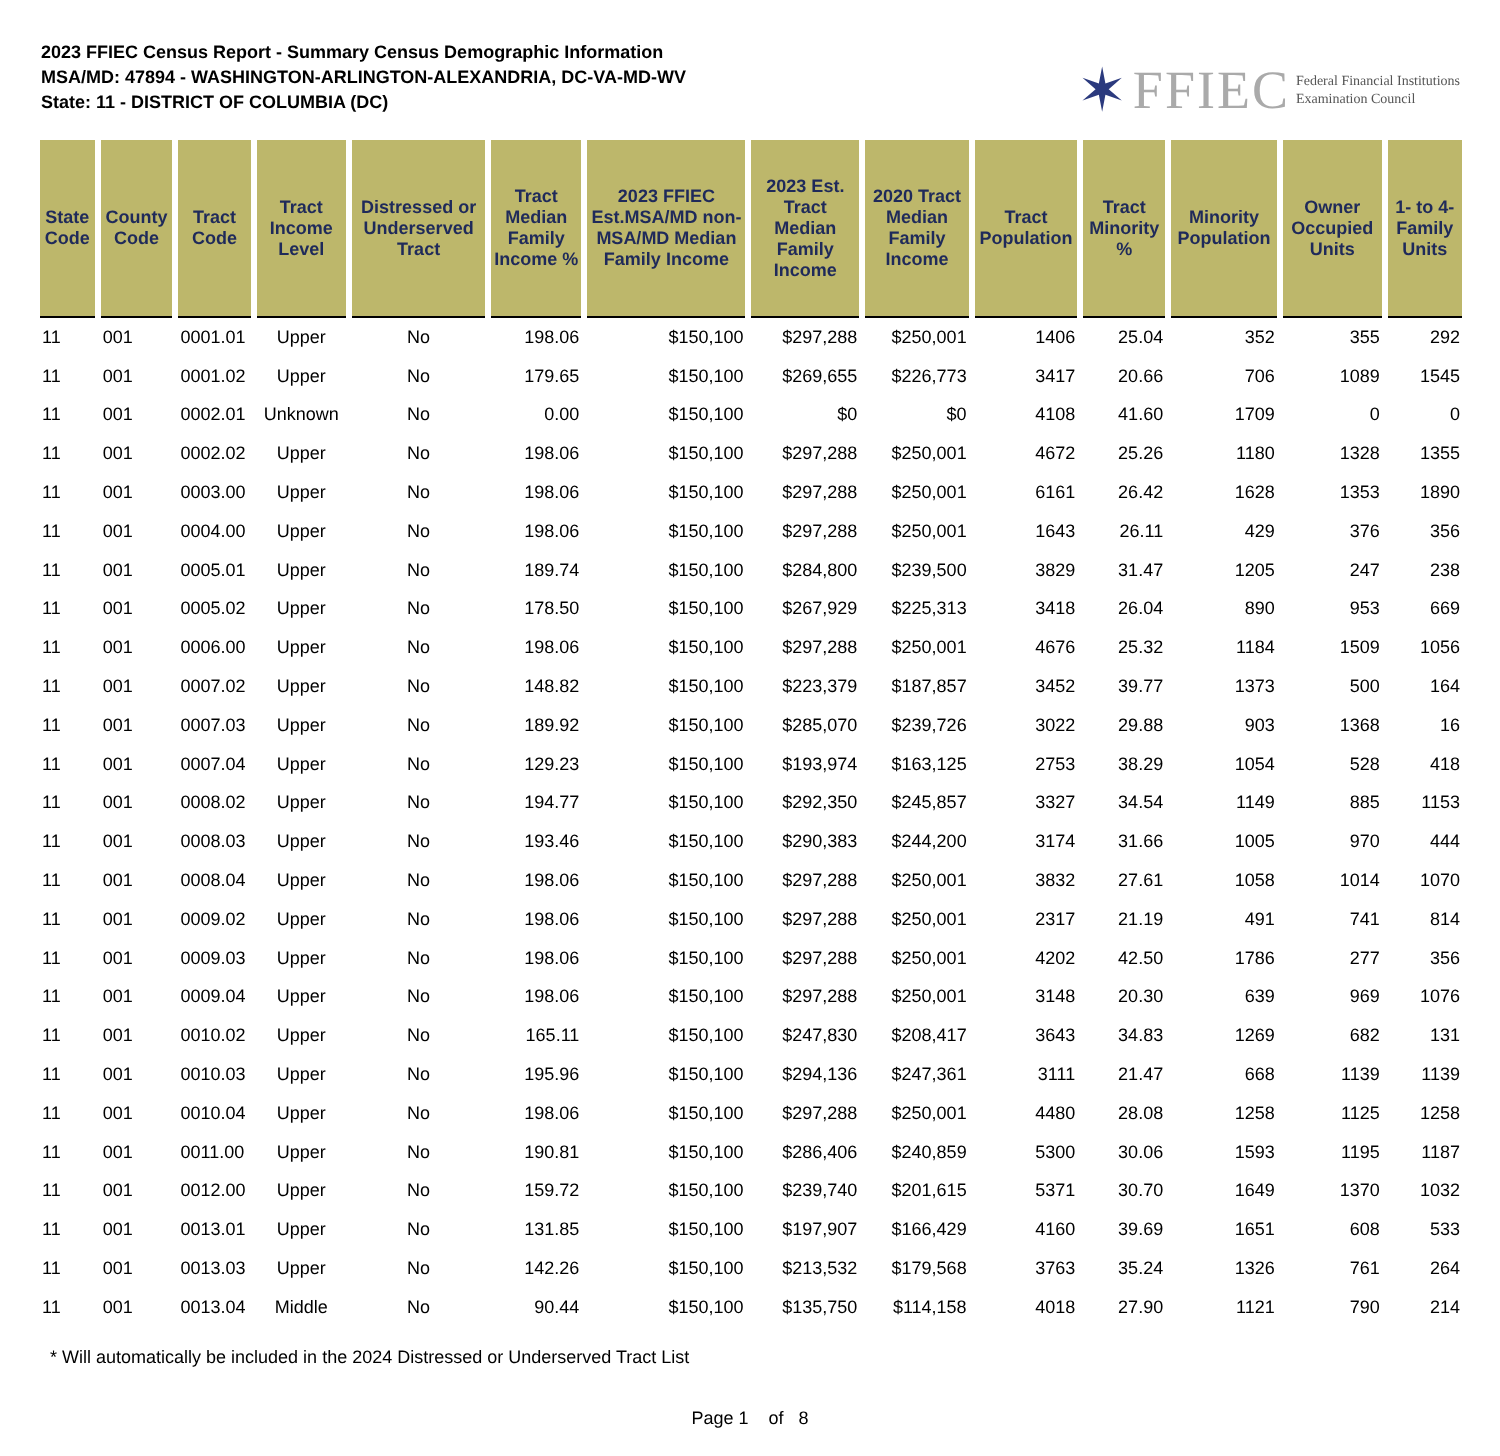2023 FFIEC Census Report - Summary Census Demographic Information
MSA/MD: 47894 - WASHINGTON-ARLINGTON-ALEXANDRIA, DC-VA-MD-WV
State: 11 - DISTRICT OF COLUMBIA (DC)
✶ FFIEC Federal Financial Institutions
Examination Council
| State Code | County Code | Tract Code | Tract Income Level | Distressed or Underserved Tract | Tract Median Family Income % | 2023 FFIEC Est.MSA/MD non-MSA/MD Median Family Income | 2023 Est. Tract Median Family Income | 2020 Tract Median Family Income | Tract Population | Tract Minority % | Minority Population | Owner Occupied Units | 1- to 4- Family Units |
| --- | --- | --- | --- | --- | --- | --- | --- | --- | --- | --- | --- | --- | --- |
| 11 | 001 | 0001.01 | Upper | No | 198.06 | $150,100 | $297,288 | $250,001 | 1406 | 25.04 | 352 | 355 | 292 |
| 11 | 001 | 0001.02 | Upper | No | 179.65 | $150,100 | $269,655 | $226,773 | 3417 | 20.66 | 706 | 1089 | 1545 |
| 11 | 001 | 0002.01 | Unknown | No | 0.00 | $150,100 | $0 | $0 | 4108 | 41.60 | 1709 | 0 | 0 |
| 11 | 001 | 0002.02 | Upper | No | 198.06 | $150,100 | $297,288 | $250,001 | 4672 | 25.26 | 1180 | 1328 | 1355 |
| 11 | 001 | 0003.00 | Upper | No | 198.06 | $150,100 | $297,288 | $250,001 | 6161 | 26.42 | 1628 | 1353 | 1890 |
| 11 | 001 | 0004.00 | Upper | No | 198.06 | $150,100 | $297,288 | $250,001 | 1643 | 26.11 | 429 | 376 | 356 |
| 11 | 001 | 0005.01 | Upper | No | 189.74 | $150,100 | $284,800 | $239,500 | 3829 | 31.47 | 1205 | 247 | 238 |
| 11 | 001 | 0005.02 | Upper | No | 178.50 | $150,100 | $267,929 | $225,313 | 3418 | 26.04 | 890 | 953 | 669 |
| 11 | 001 | 0006.00 | Upper | No | 198.06 | $150,100 | $297,288 | $250,001 | 4676 | 25.32 | 1184 | 1509 | 1056 |
| 11 | 001 | 0007.02 | Upper | No | 148.82 | $150,100 | $223,379 | $187,857 | 3452 | 39.77 | 1373 | 500 | 164 |
| 11 | 001 | 0007.03 | Upper | No | 189.92 | $150,100 | $285,070 | $239,726 | 3022 | 29.88 | 903 | 1368 | 16 |
| 11 | 001 | 0007.04 | Upper | No | 129.23 | $150,100 | $193,974 | $163,125 | 2753 | 38.29 | 1054 | 528 | 418 |
| 11 | 001 | 0008.02 | Upper | No | 194.77 | $150,100 | $292,350 | $245,857 | 3327 | 34.54 | 1149 | 885 | 1153 |
| 11 | 001 | 0008.03 | Upper | No | 193.46 | $150,100 | $290,383 | $244,200 | 3174 | 31.66 | 1005 | 970 | 444 |
| 11 | 001 | 0008.04 | Upper | No | 198.06 | $150,100 | $297,288 | $250,001 | 3832 | 27.61 | 1058 | 1014 | 1070 |
| 11 | 001 | 0009.02 | Upper | No | 198.06 | $150,100 | $297,288 | $250,001 | 2317 | 21.19 | 491 | 741 | 814 |
| 11 | 001 | 0009.03 | Upper | No | 198.06 | $150,100 | $297,288 | $250,001 | 4202 | 42.50 | 1786 | 277 | 356 |
| 11 | 001 | 0009.04 | Upper | No | 198.06 | $150,100 | $297,288 | $250,001 | 3148 | 20.30 | 639 | 969 | 1076 |
| 11 | 001 | 0010.02 | Upper | No | 165.11 | $150,100 | $247,830 | $208,417 | 3643 | 34.83 | 1269 | 682 | 131 |
| 11 | 001 | 0010.03 | Upper | No | 195.96 | $150,100 | $294,136 | $247,361 | 3111 | 21.47 | 668 | 1139 | 1139 |
| 11 | 001 | 0010.04 | Upper | No | 198.06 | $150,100 | $297,288 | $250,001 | 4480 | 28.08 | 1258 | 1125 | 1258 |
| 11 | 001 | 0011.00 | Upper | No | 190.81 | $150,100 | $286,406 | $240,859 | 5300 | 30.06 | 1593 | 1195 | 1187 |
| 11 | 001 | 0012.00 | Upper | No | 159.72 | $150,100 | $239,740 | $201,615 | 5371 | 30.70 | 1649 | 1370 | 1032 |
| 11 | 001 | 0013.01 | Upper | No | 131.85 | $150,100 | $197,907 | $166,429 | 4160 | 39.69 | 1651 | 608 | 533 |
| 11 | 001 | 0013.03 | Upper | No | 142.26 | $150,100 | $213,532 | $179,568 | 3763 | 35.24 | 1326 | 761 | 264 |
| 11 | 001 | 0013.04 | Middle | No | 90.44 | $150,100 | $135,750 | $114,158 | 4018 | 27.90 | 1121 | 790 | 214 |
* Will automatically be included in the 2024 Distressed or Underserved Tract List
Page 1 of 8